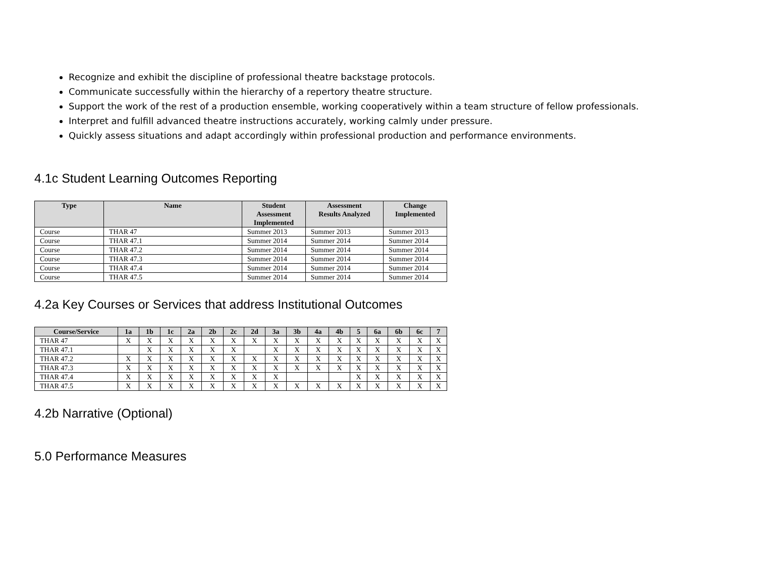Recognize and exhibit the discipline of professional theatre backstage protocols.
Communicate successfully within the hierarchy of a repertory theatre structure.
Support the work of the rest of a production ensemble, working cooperatively within a team structure of fellow professionals.
Interpret and fulfill advanced theatre instructions accurately, working calmly under pressure.
Quickly assess situations and adapt accordingly within professional production and performance environments.
4.1c Student Learning Outcomes Reporting
| Type | Name | Student Assessment Implemented | Assessment Results Analyzed | Change Implemented |
| --- | --- | --- | --- | --- |
| Course | THAR 47 | Summer 2013 | Summer 2013 | Summer 2013 |
| Course | THAR 47.1 | Summer 2014 | Summer 2014 | Summer 2014 |
| Course | THAR 47.2 | Summer 2014 | Summer 2014 | Summer 2014 |
| Course | THAR 47.3 | Summer 2014 | Summer 2014 | Summer 2014 |
| Course | THAR 47.4 | Summer 2014 | Summer 2014 | Summer 2014 |
| Course | THAR 47.5 | Summer 2014 | Summer 2014 | Summer 2014 |
4.2a Key Courses or Services that address Institutional Outcomes
| Course/Service | 1a | 1b | 1c | 2a | 2b | 2c | 2d | 3a | 3b | 4a | 4b | 5 | 6a | 6b | 6c | 7 |
| --- | --- | --- | --- | --- | --- | --- | --- | --- | --- | --- | --- | --- | --- | --- | --- | --- |
| THAR 47 | X | X | X | X | X | X | X | X | X | X | X | X | X | X | X | X |
| THAR 47.1 | | X | X | X | X | X | | X | X | X | X | X | X | X | X | X |
| THAR 47.2 | X | X | X | X | X | X | X | X | X | X | X | X | X | X | X | X |
| THAR 47.3 | X | X | X | X | X | X | X | X | X | X | X | X | X | X | X | X |
| THAR 47.4 | X | X | X | X | X | X | X | X | | | | X | X | X | X | X |
| THAR 47.5 | X | X | X | X | X | X | X | X | X | X | X | X | X | X | X | X |
4.2b Narrative (Optional)
5.0 Performance Measures